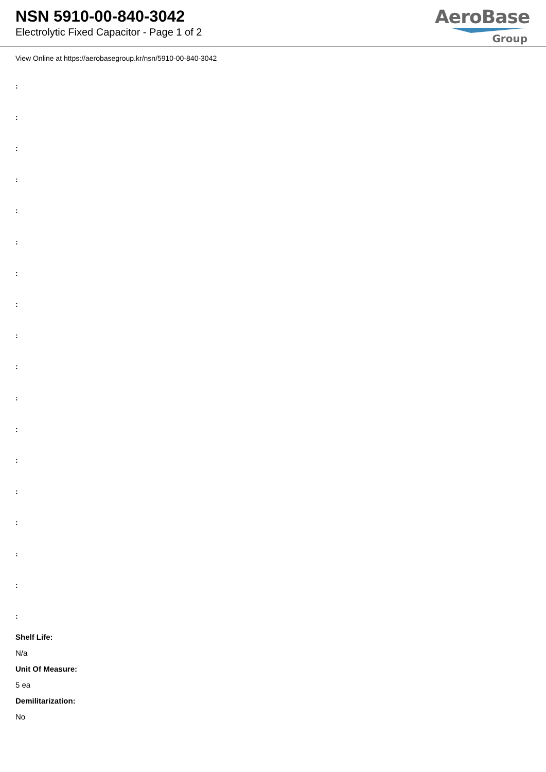NSN 5910-00-840-3042
Electrolytic Fixed Capacitor - Page 1 of 2
AeroBase
Group
View Online at https://aerobasegroup.kr/nsn/5910-00-840-3042
:
:
:
:
:
:
:
:
:
:
:
:
:
:
:
:
:
:
Shelf Life:
N/a
Unit Of Measure:
5 ea
Demilitarization:
No